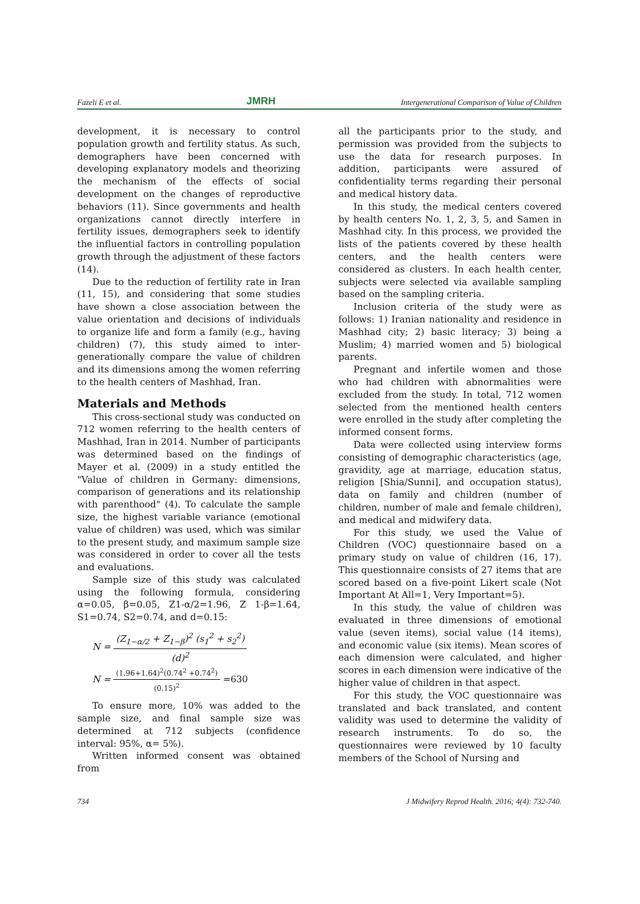Fazeli E et al. JMRH Intergenerational Comparison of Value of Children
development, it is necessary to control population growth and fertility status. As such, demographers have been concerned with developing explanatory models and theorizing the mechanism of the effects of social development on the changes of reproductive behaviors (11). Since governments and health organizations cannot directly interfere in fertility issues, demographers seek to identify the influential factors in controlling population growth through the adjustment of these factors (14).
Due to the reduction of fertility rate in Iran (11, 15), and considering that some studies have shown a close association between the value orientation and decisions of individuals to organize life and form a family (e.g., having children) (7), this study aimed to inter-generationally compare the value of children and its dimensions among the women referring to the health centers of Mashhad, Iran.
Materials and Methods
This cross-sectional study was conducted on 712 women referring to the health centers of Mashhad, Iran in 2014. Number of participants was determined based on the findings of Mayer et al. (2009) in a study entitled the "Value of children in Germany: dimensions, comparison of generations and its relationship with parenthood" (4). To calculate the sample size, the highest variable variance (emotional value of children) was used, which was similar to the present study, and maximum sample size was considered in order to cover all the tests and evaluations.
Sample size of this study was calculated using the following formula, considering α=0.05, β=0.05, Z1-α/2=1.96, Z 1-β=1.64, S1=0.74, S2=0.74, and d=0.15:
N = (Z<sub>1−α/2</sub> + Z<sub>1−β</sub>)<sup>2</sup> (s<sub>1</sub><sup>2</sup> + s<sub>2</sub><sup>2</sup>) (d)<sup>2</sup>
N = (1.96+1.64)<sup>2</sup>(0.74<sup>2</sup> +0.74<sup>2</sup>) (0.15)<sup>2</sup> =630
To ensure more, 10% was added to the sample size, and final sample size was determined at 712 subjects (confidence interval: 95%, α= 5%).
Written informed consent was obtained from
all the participants prior to the study, and permission was provided from the subjects to use the data for research purposes. In addition, participants were assured of confidentiality terms regarding their personal and medical history data.
In this study, the medical centers covered by health centers No. 1, 2, 3, 5, and Samen in Mashhad city. In this process, we provided the lists of the patients covered by these health centers, and the health centers were considered as clusters. In each health center, subjects were selected via available sampling based on the sampling criteria.
Inclusion criteria of the study were as follows: 1) Iranian nationality and residence in Mashhad city; 2) basic literacy; 3) being a Muslim; 4) married women and 5) biological parents.
Pregnant and infertile women and those who had children with abnormalities were excluded from the study. In total, 712 women selected from the mentioned health centers were enrolled in the study after completing the informed consent forms.
Data were collected using interview forms consisting of demographic characteristics (age, gravidity, age at marriage, education status, religion [Shia/Sunni], and occupation status), data on family and children (number of children, number of male and female children), and medical and midwifery data.
For this study, we used the Value of Children (VOC) questionnaire based on a primary study on value of children (16, 17). This questionnaire consists of 27 items that are scored based on a five-point Likert scale (Not Important At All=1, Very Important=5).
In this study, the value of children was evaluated in three dimensions of emotional value (seven items), social value (14 items), and economic value (six items). Mean scores of each dimension were calculated, and higher scores in each dimension were indicative of the higher value of children in that aspect.
For this study, the VOC questionnaire was translated and back translated, and content validity was used to determine the validity of research instruments. To do so, the questionnaires were reviewed by 10 faculty members of the School of Nursing and
734 J Midwifery Reprod Health. 2016; 4(4): 732-740.